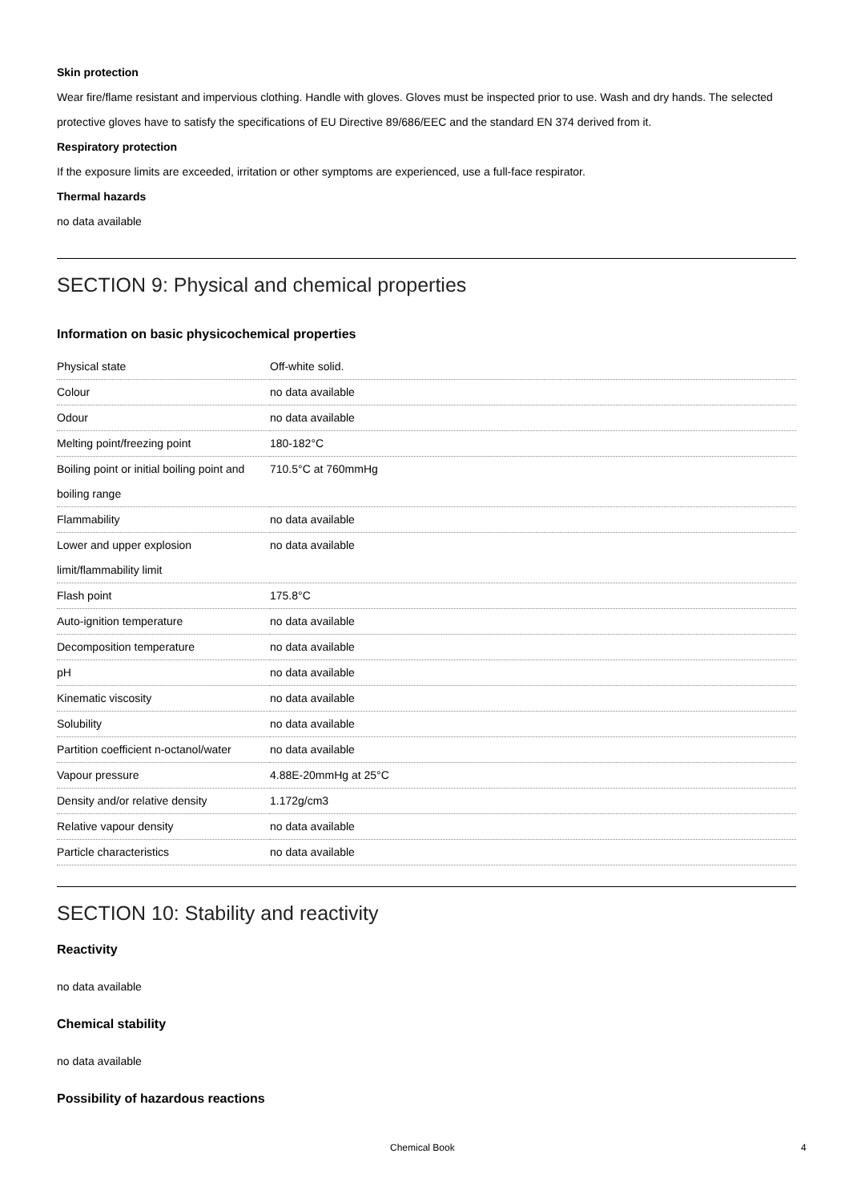Skin protection
Wear fire/flame resistant and impervious clothing. Handle with gloves. Gloves must be inspected prior to use. Wash and dry hands. The selected protective gloves have to satisfy the specifications of EU Directive 89/686/EEC and the standard EN 374 derived from it.
Respiratory protection
If the exposure limits are exceeded, irritation or other symptoms are experienced, use a full-face respirator.
Thermal hazards
no data available
SECTION 9: Physical and chemical properties
Information on basic physicochemical properties
| Physical state | Off-white solid. |
| Colour | no data available |
| Odour | no data available |
| Melting point/freezing point | 180-182°C |
| Boiling point or initial boiling point and boiling range | 710.5°C at 760mmHg |
| Flammability | no data available |
| Lower and upper explosion limit/flammability limit | no data available |
| Flash point | 175.8°C |
| Auto-ignition temperature | no data available |
| Decomposition temperature | no data available |
| pH | no data available |
| Kinematic viscosity | no data available |
| Solubility | no data available |
| Partition coefficient n-octanol/water | no data available |
| Vapour pressure | 4.88E-20mmHg at 25°C |
| Density and/or relative density | 1.172g/cm3 |
| Relative vapour density | no data available |
| Particle characteristics | no data available |
SECTION 10: Stability and reactivity
Reactivity
no data available
Chemical stability
no data available
Possibility of hazardous reactions
Chemical Book 4